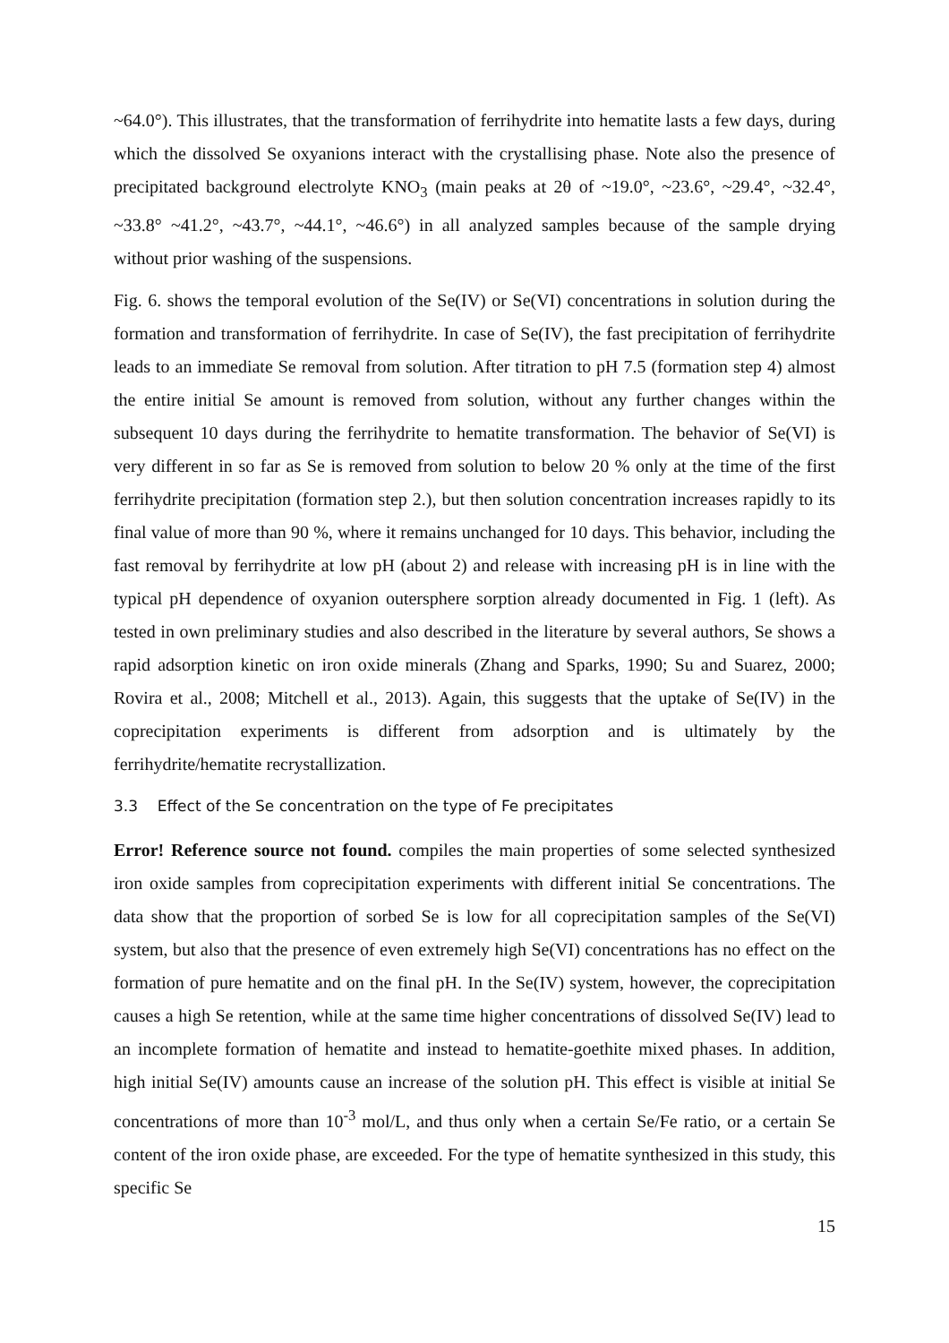~64.0°). This illustrates, that the transformation of ferrihydrite into hematite lasts a few days, during which the dissolved Se oxyanions interact with the crystallising phase. Note also the presence of precipitated background electrolyte KNO<sub>3</sub> (main peaks at 2θ of ~19.0°, ~23.6°, ~29.4°, ~32.4°, ~33.8° ~41.2°, ~43.7°, ~44.1°, ~46.6°) in all analyzed samples because of the sample drying without prior washing of the suspensions.
Fig. 6. shows the temporal evolution of the Se(IV) or Se(VI) concentrations in solution during the formation and transformation of ferrihydrite. In case of Se(IV), the fast precipitation of ferrihydrite leads to an immediate Se removal from solution. After titration to pH 7.5 (formation step 4) almost the entire initial Se amount is removed from solution, without any further changes within the subsequent 10 days during the ferrihydrite to hematite transformation. The behavior of Se(VI) is very different in so far as Se is removed from solution to below 20 % only at the time of the first ferrihydrite precipitation (formation step 2.), but then solution concentration increases rapidly to its final value of more than 90 %, where it remains unchanged for 10 days. This behavior, including the fast removal by ferrihydrite at low pH (about 2) and release with increasing pH is in line with the typical pH dependence of oxyanion outersphere sorption already documented in Fig. 1 (left). As tested in own preliminary studies and also described in the literature by several authors, Se shows a rapid adsorption kinetic on iron oxide minerals (Zhang and Sparks, 1990; Su and Suarez, 2000; Rovira et al., 2008; Mitchell et al., 2013). Again, this suggests that the uptake of Se(IV) in the coprecipitation experiments is different from adsorption and is ultimately by the ferrihydrite/hematite recrystallization.
3.3 Effect of the Se concentration on the type of Fe precipitates
Error! Reference source not found. compiles the main properties of some selected synthesized iron oxide samples from coprecipitation experiments with different initial Se concentrations. The data show that the proportion of sorbed Se is low for all coprecipitation samples of the Se(VI) system, but also that the presence of even extremely high Se(VI) concentrations has no effect on the formation of pure hematite and on the final pH. In the Se(IV) system, however, the coprecipitation causes a high Se retention, while at the same time higher concentrations of dissolved Se(IV) lead to an incomplete formation of hematite and instead to hematite-goethite mixed phases. In addition, high initial Se(IV) amounts cause an increase of the solution pH. This effect is visible at initial Se concentrations of more than 10<sup>-3</sup> mol/L, and thus only when a certain Se/Fe ratio, or a certain Se content of the iron oxide phase, are exceeded. For the type of hematite synthesized in this study, this specific Se
15